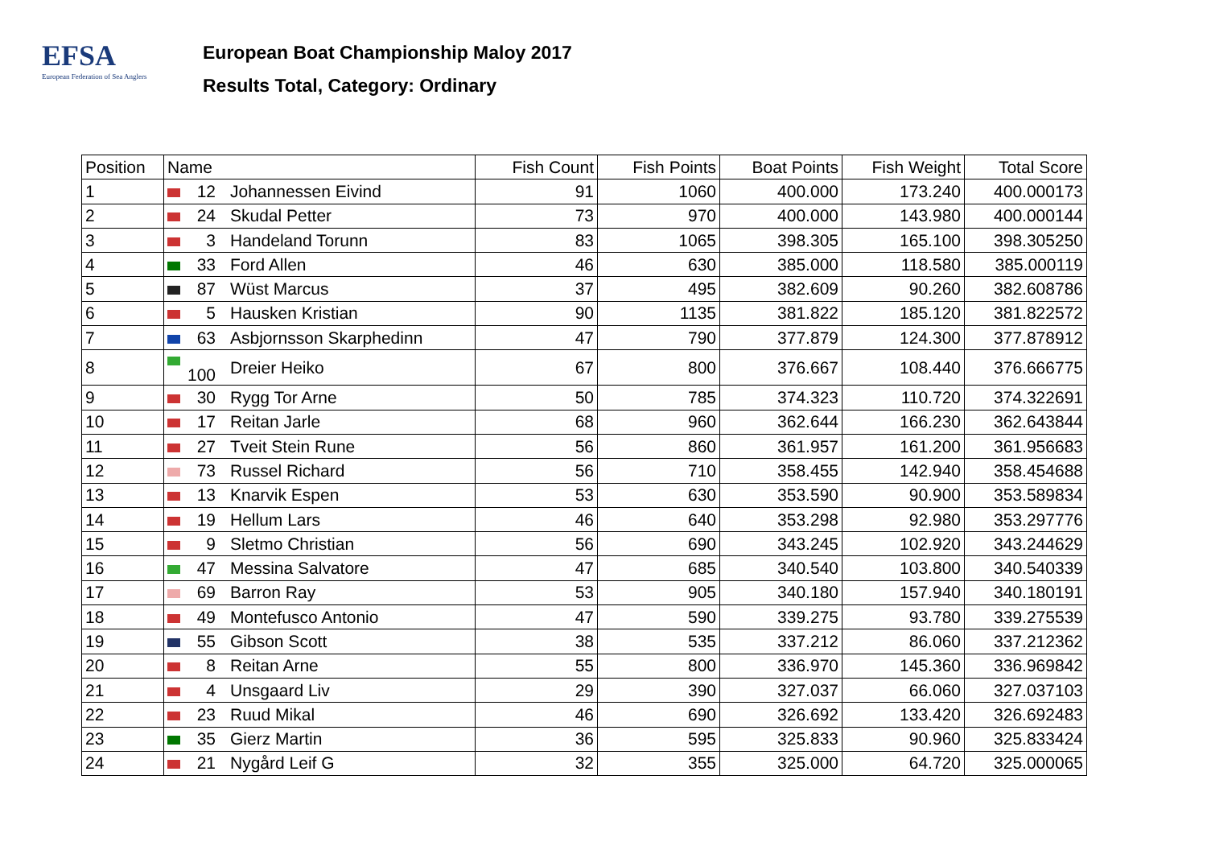EFSA
European Federation of Sea Anglers
European Boat Championship Maloy 2017
Results Total, Category: Ordinary
| Position | Name | | Fish Count | Fish Points | Boat Points | Fish Weight | Total Score |
| --- | --- | --- | --- | --- | --- | --- | --- |
| 1 | 12 | Johannessen Eivind | 91 | 1060 | 400.000 | 173.240 | 400.000173 |
| 2 | 24 | Skudal Petter | 73 | 970 | 400.000 | 143.980 | 400.000144 |
| 3 | 3 | Handeland Torunn | 83 | 1065 | 398.305 | 165.100 | 398.305250 |
| 4 | 33 | Ford Allen | 46 | 630 | 385.000 | 118.580 | 385.000119 |
| 5 | 87 | Wüst Marcus | 37 | 495 | 382.609 | 90.260 | 382.608786 |
| 6 | 5 | Hausken Kristian | 90 | 1135 | 381.822 | 185.120 | 381.822572 |
| 7 | 63 | Asbjornsson Skarphedinn | 47 | 790 | 377.879 | 124.300 | 377.878912 |
| 8 | 100 | Dreier Heiko | 67 | 800 | 376.667 | 108.440 | 376.666775 |
| 9 | 30 | Rygg Tor Arne | 50 | 785 | 374.323 | 110.720 | 374.322691 |
| 10 | 17 | Reitan Jarle | 68 | 960 | 362.644 | 166.230 | 362.643844 |
| 11 | 27 | Tveit Stein Rune | 56 | 860 | 361.957 | 161.200 | 361.956683 |
| 12 | 73 | Russel Richard | 56 | 710 | 358.455 | 142.940 | 358.454688 |
| 13 | 13 | Knarvik Espen | 53 | 630 | 353.590 | 90.900 | 353.589834 |
| 14 | 19 | Hellum Lars | 46 | 640 | 353.298 | 92.980 | 353.297776 |
| 15 | 9 | Sletmo Christian | 56 | 690 | 343.245 | 102.920 | 343.244629 |
| 16 | 47 | Messina Salvatore | 47 | 685 | 340.540 | 103.800 | 340.540339 |
| 17 | 69 | Barron Ray | 53 | 905 | 340.180 | 157.940 | 340.180191 |
| 18 | 49 | Montefusco Antonio | 47 | 590 | 339.275 | 93.780 | 339.275539 |
| 19 | 55 | Gibson Scott | 38 | 535 | 337.212 | 86.060 | 337.212362 |
| 20 | 8 | Reitan Arne | 55 | 800 | 336.970 | 145.360 | 336.969842 |
| 21 | 4 | Unsgaard Liv | 29 | 390 | 327.037 | 66.060 | 327.037103 |
| 22 | 23 | Ruud Mikal | 46 | 690 | 326.692 | 133.420 | 326.692483 |
| 23 | 35 | Gierz Martin | 36 | 595 | 325.833 | 90.960 | 325.833424 |
| 24 | 21 | Nygård Leif G | 32 | 355 | 325.000 | 64.720 | 325.000065 |